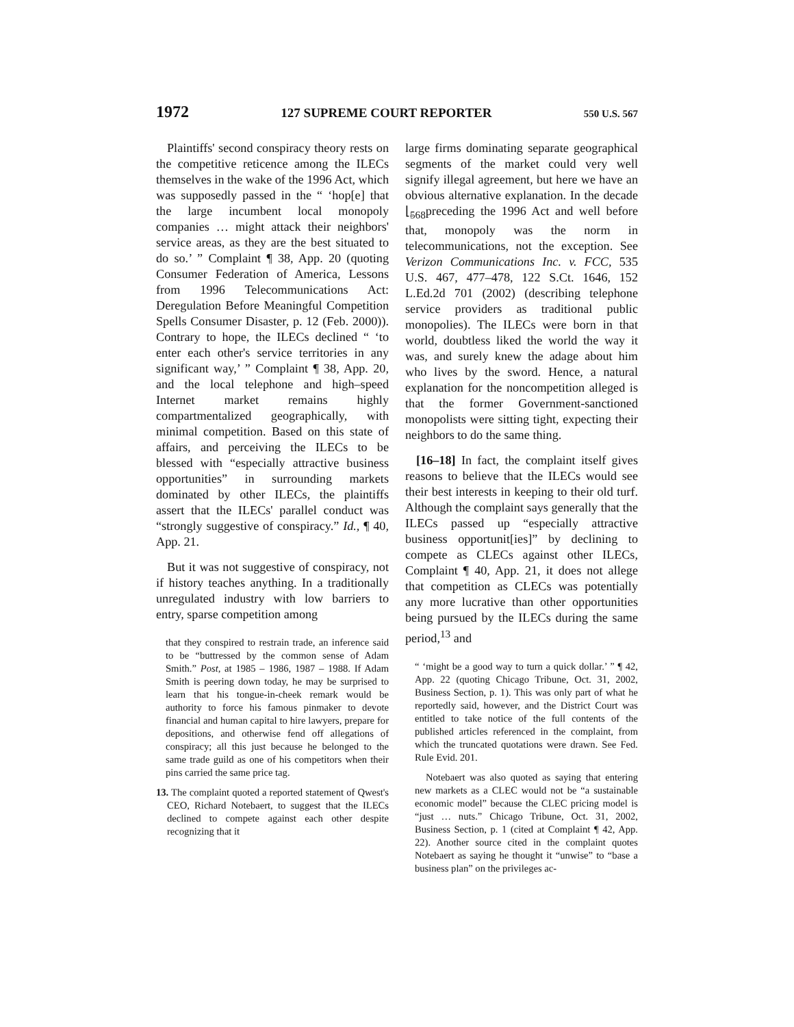1972 127 SUPREME COURT REPORTER 550 U.S. 567
Plaintiffs' second conspiracy theory rests on the competitive reticence among the ILECs themselves in the wake of the 1996 Act, which was supposedly passed in the “ ‘hop[e] that the large incumbent local monopoly companies … might attack their neighbors' service areas, as they are the best situated to do so.’ ” Complaint ¶ 38, App. 20 (quoting Consumer Federation of America, Lessons from 1996 Telecommunications Act: Deregulation Before Meaningful Competition Spells Consumer Disaster, p. 12 (Feb. 2000)). Contrary to hope, the ILECs declined “ ‘to enter each other's service territories in any significant way,’ ” Complaint ¶ 38, App. 20, and the local telephone and high–speed Internet market remains highly compartmentalized geographically, with minimal competition. Based on this state of affairs, and perceiving the ILECs to be blessed with “especially attractive business opportunities” in surrounding markets dominated by other ILECs, the plaintiffs assert that the ILECs' parallel conduct was “strongly suggestive of conspiracy.” Id., ¶ 40, App. 21.
But it was not suggestive of conspiracy, not if history teaches anything. In a traditionally unregulated industry with low barriers to entry, sparse competition among
that they conspired to restrain trade, an inference said to be “buttressed by the common sense of Adam Smith.” Post, at 1985 – 1986, 1987 – 1988. If Adam Smith is peering down today, he may be surprised to learn that his tongue-in-cheek remark would be authority to force his famous pinmaker to devote financial and human capital to hire lawyers, prepare for depositions, and otherwise fend off allegations of conspiracy; all this just because he belonged to the same trade guild as one of his competitors when their pins carried the same price tag.
13. The complaint quoted a reported statement of Qwest's CEO, Richard Notebaert, to suggest that the ILECs declined to compete against each other despite recognizing that it
large firms dominating separate geographical segments of the market could very well signify illegal agreement, but here we have an obvious alternative explanation. In the decade ⌊<sub>568</sub>preceding the 1996 Act and well before that, monopoly was the norm in telecommunications, not the exception. See Verizon Communications Inc. v. FCC, 535 U.S. 467, 477–478, 122 S.Ct. 1646, 152 L.Ed.2d 701 (2002) (describing telephone service providers as traditional public monopolies). The ILECs were born in that world, doubtless liked the world the way it was, and surely knew the adage about him who lives by the sword. Hence, a natural explanation for the noncompetition alleged is that the former Government-sanctioned monopolists were sitting tight, expecting their neighbors to do the same thing.
[16–18] In fact, the complaint itself gives reasons to believe that the ILECs would see their best interests in keeping to their old turf. Although the complaint says generally that the ILECs passed up “especially attractive business opportunit[ies]” by declining to compete as CLECs against other ILECs, Complaint ¶ 40, App. 21, it does not allege that competition as CLECs was potentially any more lucrative than other opportunities being pursued by the ILECs during the same period,<sup>13</sup> and
“ ‘might be a good way to turn a quick dollar.’ ” ¶ 42, App. 22 (quoting Chicago Tribune, Oct. 31, 2002, Business Section, p. 1). This was only part of what he reportedly said, however, and the District Court was entitled to take notice of the full contents of the published articles referenced in the complaint, from which the truncated quotations were drawn. See Fed. Rule Evid. 201.
Notebaert was also quoted as saying that entering new markets as a CLEC would not be “a sustainable economic model” because the CLEC pricing model is “just … nuts.” Chicago Tribune, Oct. 31, 2002, Business Section, p. 1 (cited at Complaint ¶ 42, App. 22). Another source cited in the complaint quotes Notebaert as saying he thought it “unwise” to “base a business plan” on the privileges ac-